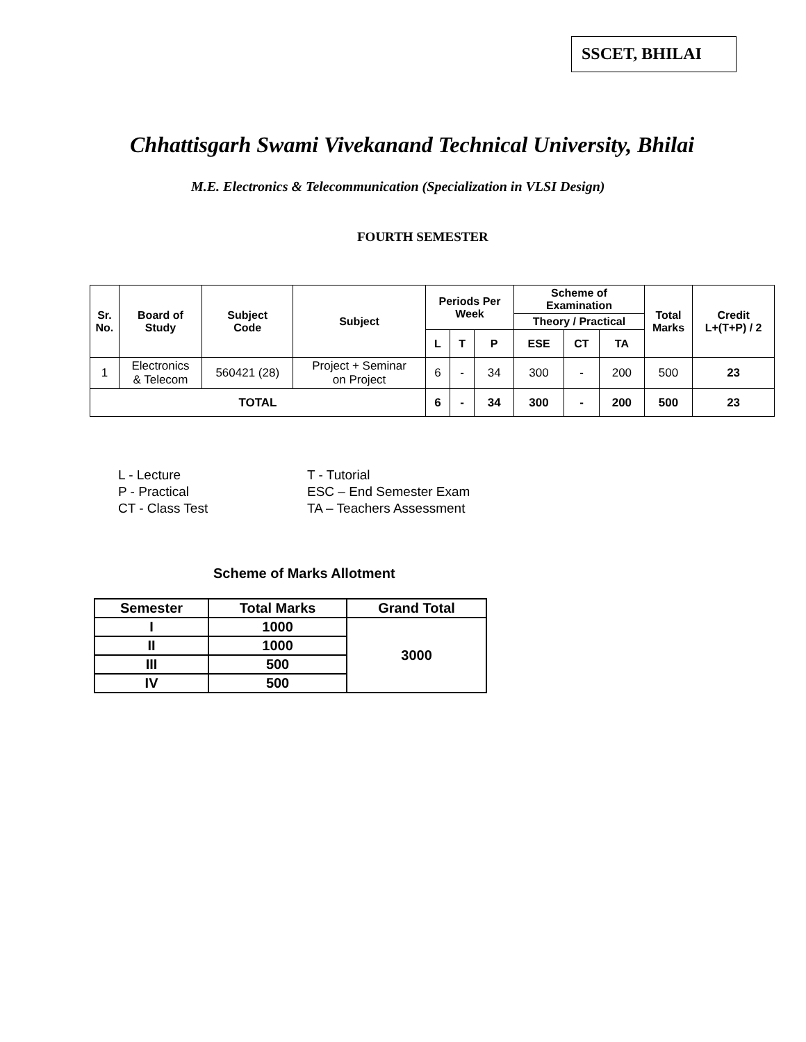SSCET, BHILAI
Chhattisgarh Swami Vivekanand Technical University, Bhilai
M.E. Electronics & Telecommunication (Specialization in VLSI Design)
FOURTH SEMESTER
| Sr. No. | Board of Study | Subject Code | Subject | Periods Per Week | | | Scheme of Examination | | | Total Marks | Credit L+(T+P) / 2 |
| --- | --- | --- | --- | --- | --- | --- | --- | --- | --- | --- | --- |
| | | | | | | | Theory / Practical | | | | |
| | | | | L | T | P | ESE | CT | TA | | |
| 1 | Electronics & Telecom | 560421 (28) | Project + Seminar on Project | 6 | - | 34 | 300 | - | 200 | 500 | 23 |
| TOTAL | | | | 6 | - | 34 | 300 | - | 200 | 500 | 23 |
L - Lecture T - Tutorial P - Practical ESC – End Semester Exam CT - Class Test TA – Teachers Assessment
Scheme of Marks Allotment
| Semester | Total Marks | Grand Total |
| --- | --- | --- |
| I | 1000 | 3000 |
| II | 1000 | |
| III | 500 | |
| IV | 500 | |